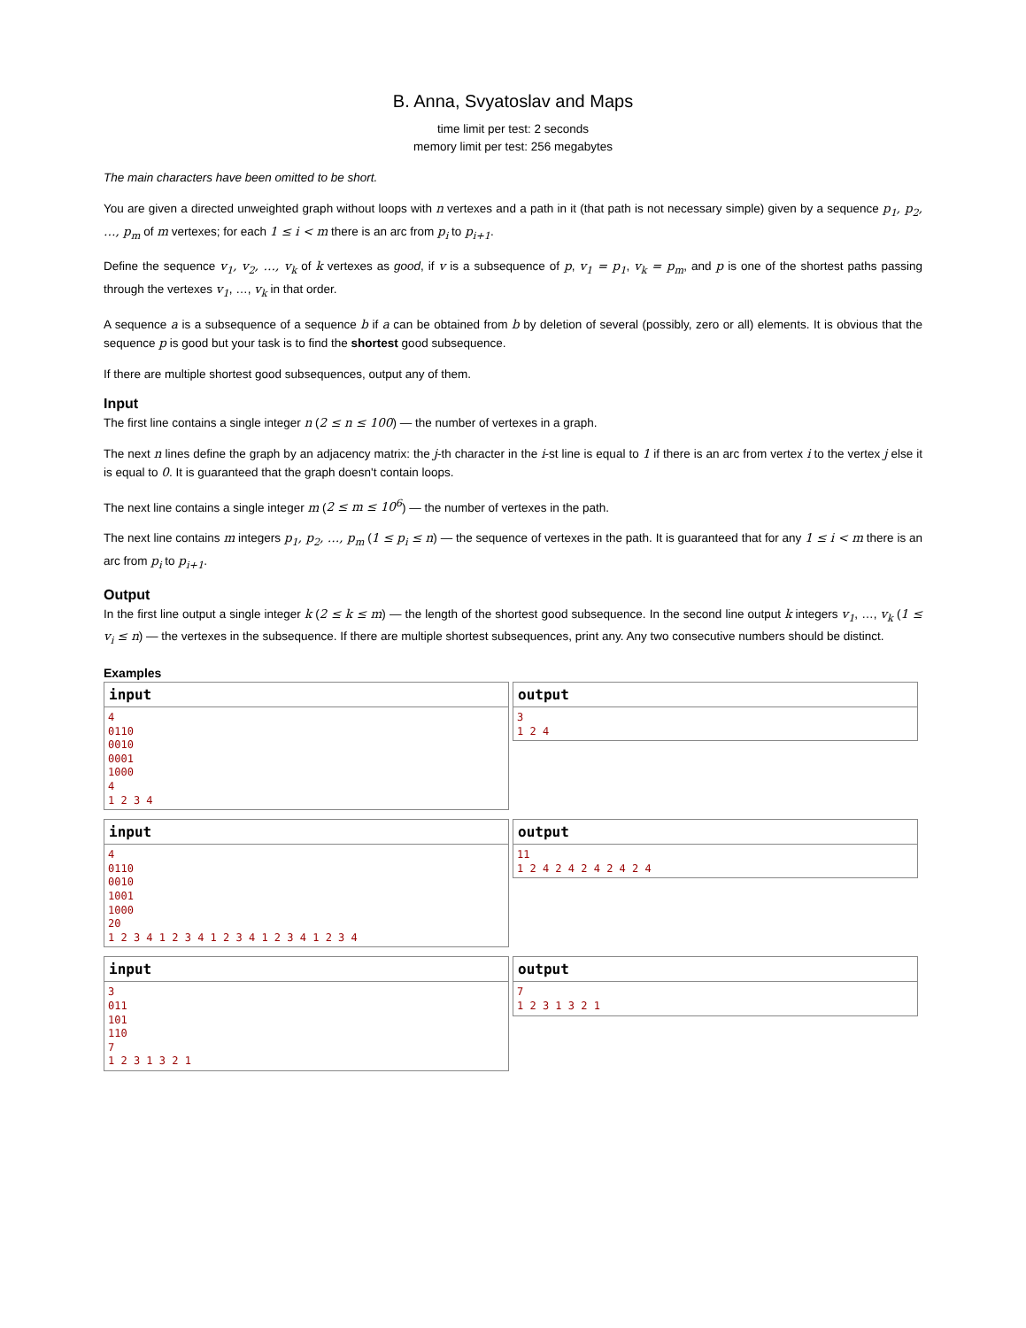B. Anna, Svyatoslav and Maps
time limit per test: 2 seconds
memory limit per test: 256 megabytes
The main characters have been omitted to be short.
You are given a directed unweighted graph without loops with n vertexes and a path in it (that path is not necessary simple) given by a sequence p<sub>1</sub>, p<sub>2</sub>, …, p<sub>m</sub> of m vertexes; for each 1 ≤ i < m there is an arc from p<sub>i</sub> to p<sub>i+1</sub>.
Define the sequence v<sub>1</sub>, v<sub>2</sub>, …, v<sub>k</sub> of k vertexes as good, if v is a subsequence of p, v<sub>1</sub> = p<sub>1</sub>, v<sub>k</sub> = p<sub>m</sub>, and p is one of the shortest paths passing through the vertexes v<sub>1</sub>, …, v<sub>k</sub> in that order.
A sequence a is a subsequence of a sequence b if a can be obtained from b by deletion of several (possibly, zero or all) elements. It is obvious that the sequence p is good but your task is to find the shortest good subsequence.
If there are multiple shortest good subsequences, output any of them.
Input
The first line contains a single integer n (2 ≤ n ≤ 100) — the number of vertexes in a graph.
The next n lines define the graph by an adjacency matrix: the j-th character in the i-st line is equal to 1 if there is an arc from vertex i to the vertex j else it is equal to 0. It is guaranteed that the graph doesn't contain loops.
The next line contains a single integer m (2 ≤ m ≤ 10<sup>6</sup>) — the number of vertexes in the path.
The next line contains m integers p<sub>1</sub>, p<sub>2</sub>, …, p<sub>m</sub> (1 ≤ p<sub>i</sub> ≤ n) — the sequence of vertexes in the path. It is guaranteed that for any 1 ≤ i < m there is an arc from p<sub>i</sub> to p<sub>i+1</sub>.
Output
In the first line output a single integer k (2 ≤ k ≤ m) — the length of the shortest good subsequence. In the second line output k integers v<sub>1</sub>, …, v<sub>k</sub> (1 ≤ v<sub>i</sub> ≤ n) — the vertexes in the subsequence. If there are multiple shortest subsequences, print any. Any two consecutive numbers should be distinct.
Examples
input
4
0110
0010
0001
1000
4
1 2 3 4
output
3
1 2 4
input
4
0110
0010
1001
1000
20
1 2 3 4 1 2 3 4 1 2 3 4 1 2 3 4 1 2 3 4
output
11
1 2 4 2 4 2 4 2 4 2 4
input
3
011
101
110
7
1 2 3 1 3 2 1
output
7
1 2 3 1 3 2 1